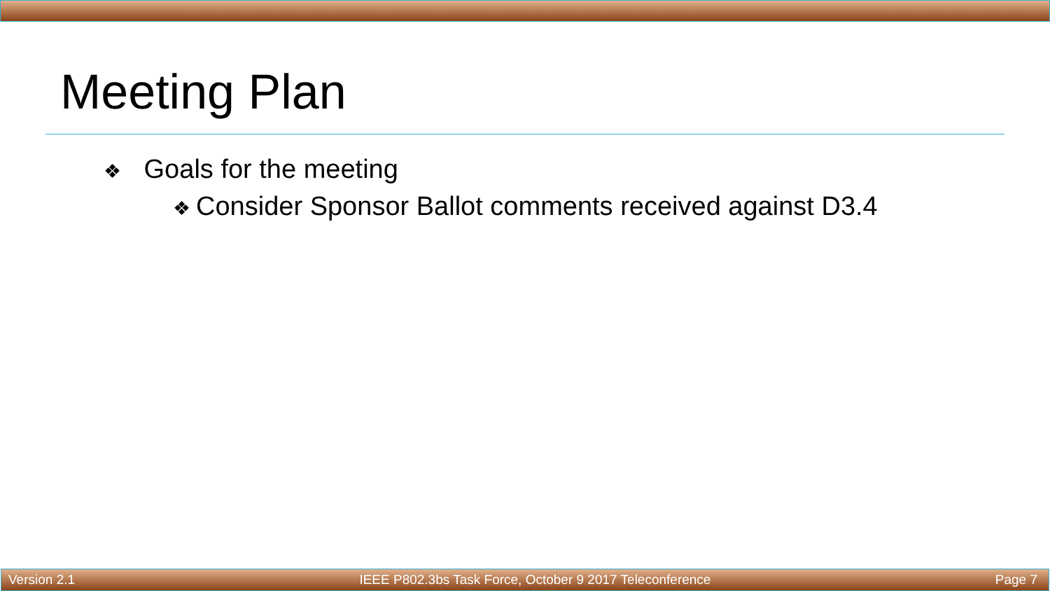Meeting Plan
❖ Goals for the meeting
❖ Consider Sponsor Ballot comments received against D3.4
Version 2.1 IEEE P802.3bs Task Force, October 9 2017 Teleconference Page 7